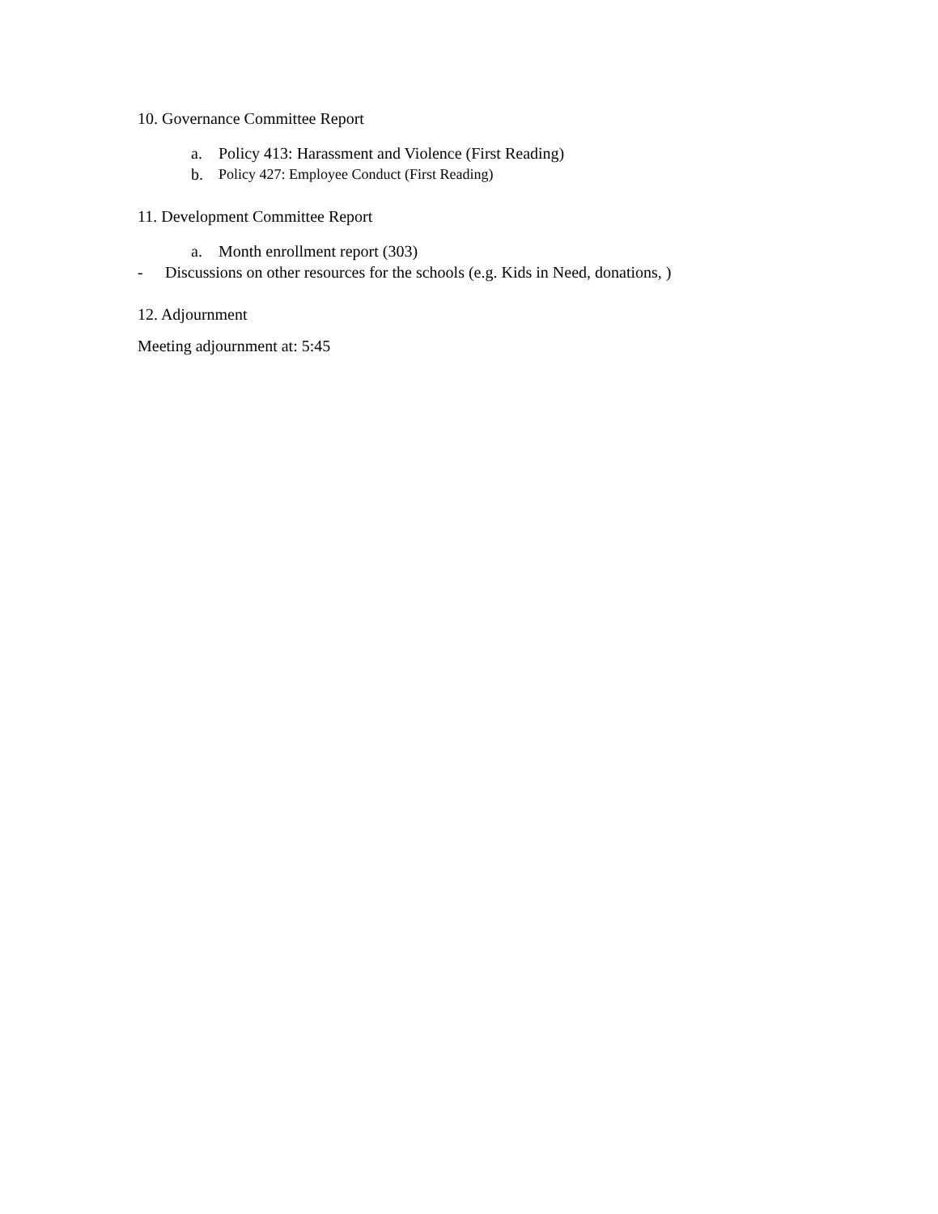10. Governance Committee Report
a. Policy 413: Harassment and Violence (First Reading)
b. Policy 427: Employee Conduct (First Reading)
11. Development Committee Report
a. Month enrollment report (303)
- Discussions on other resources for the schools (e.g. Kids in Need, donations, )
12. Adjournment
Meeting adjournment at: 5:45